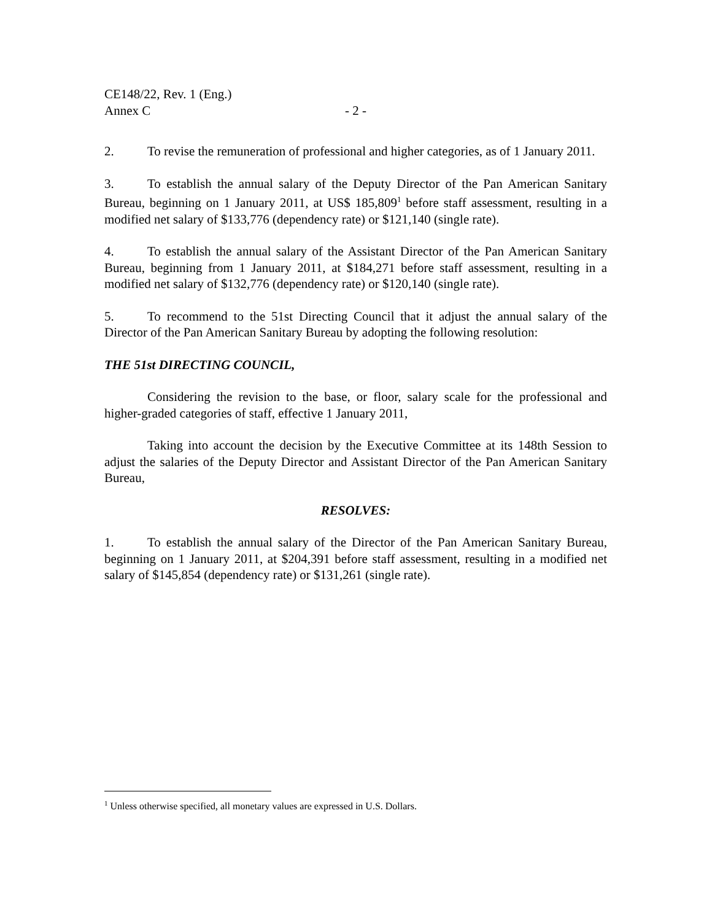CE148/22, Rev. 1 (Eng.)
Annex C - 2 -
2. To revise the remuneration of professional and higher categories, as of 1 January 2011.
3. To establish the annual salary of the Deputy Director of the Pan American Sanitary Bureau, beginning on 1 January 2011, at US$ 185,809<sup>1</sup> before staff assessment, resulting in a modified net salary of $133,776 (dependency rate) or $121,140 (single rate).
4. To establish the annual salary of the Assistant Director of the Pan American Sanitary Bureau, beginning from 1 January 2011, at $184,271 before staff assessment, resulting in a modified net salary of $132,776 (dependency rate) or $120,140 (single rate).
5. To recommend to the 51st Directing Council that it adjust the annual salary of the Director of the Pan American Sanitary Bureau by adopting the following resolution:
THE 51st DIRECTING COUNCIL,
Considering the revision to the base, or floor, salary scale for the professional and higher-graded categories of staff, effective 1 January 2011,
Taking into account the decision by the Executive Committee at its 148th Session to adjust the salaries of the Deputy Director and Assistant Director of the Pan American Sanitary Bureau,
RESOLVES:
1. To establish the annual salary of the Director of the Pan American Sanitary Bureau, beginning on 1 January 2011, at $204,391 before staff assessment, resulting in a modified net salary of $145,854 (dependency rate) or $131,261 (single rate).
<sup>1</sup> Unless otherwise specified, all monetary values are expressed in U.S. Dollars.